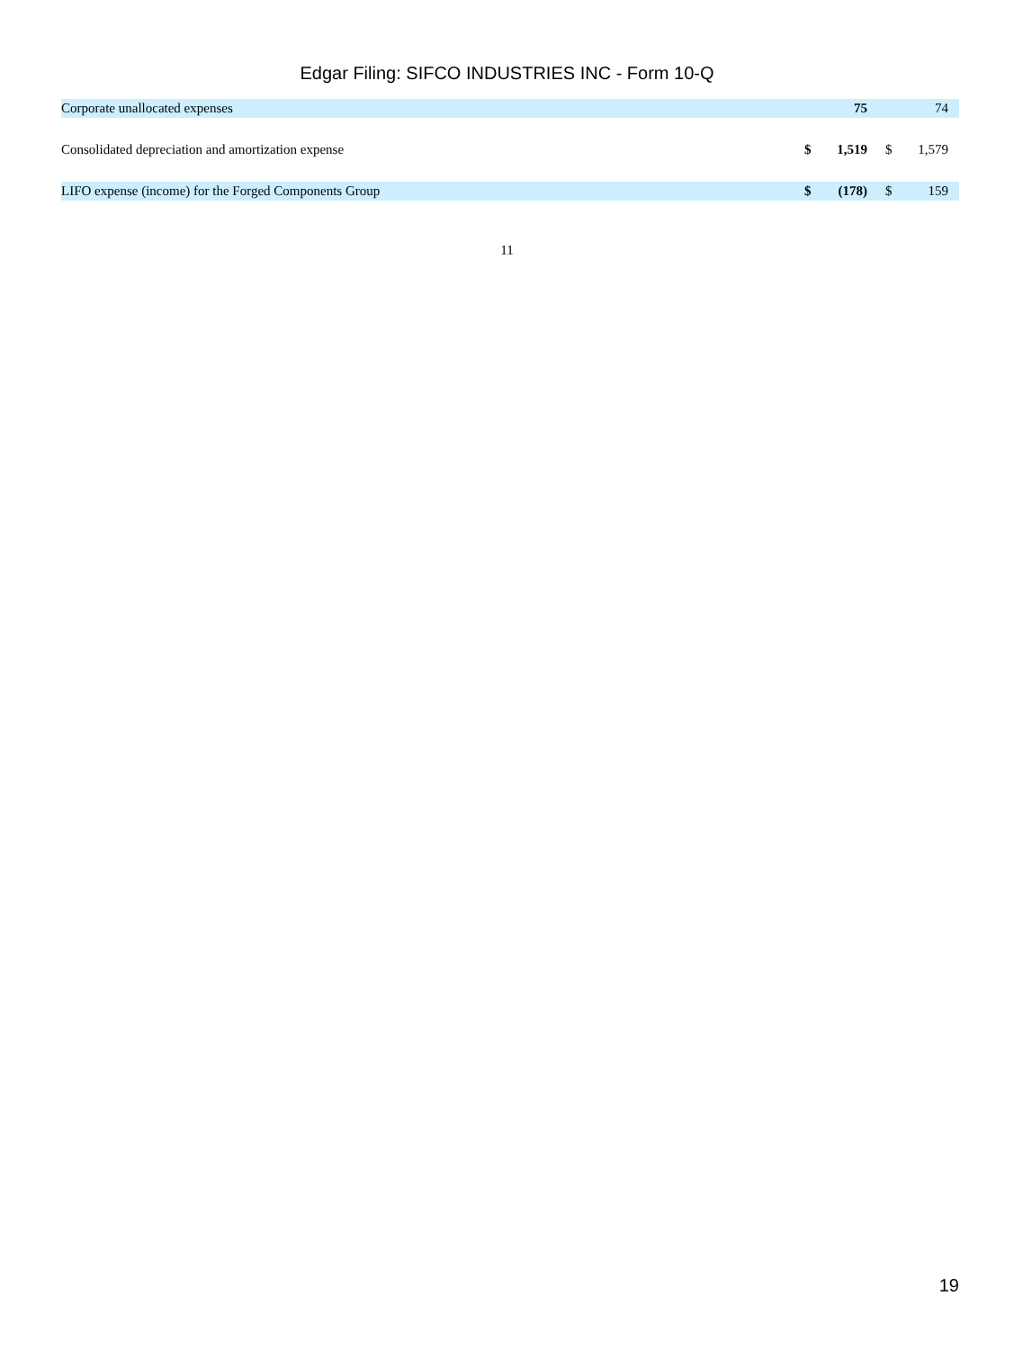Edgar Filing: SIFCO INDUSTRIES INC - Form 10-Q
| Corporate unallocated expenses | | 75 | | | 74 | |
| Consolidated depreciation and amortization expense | $ | 1,519 | | $ | 1,579 | |
| LIFO expense (income) for the Forged Components Group | $ | (178) | | $ | 159 | |
11
19